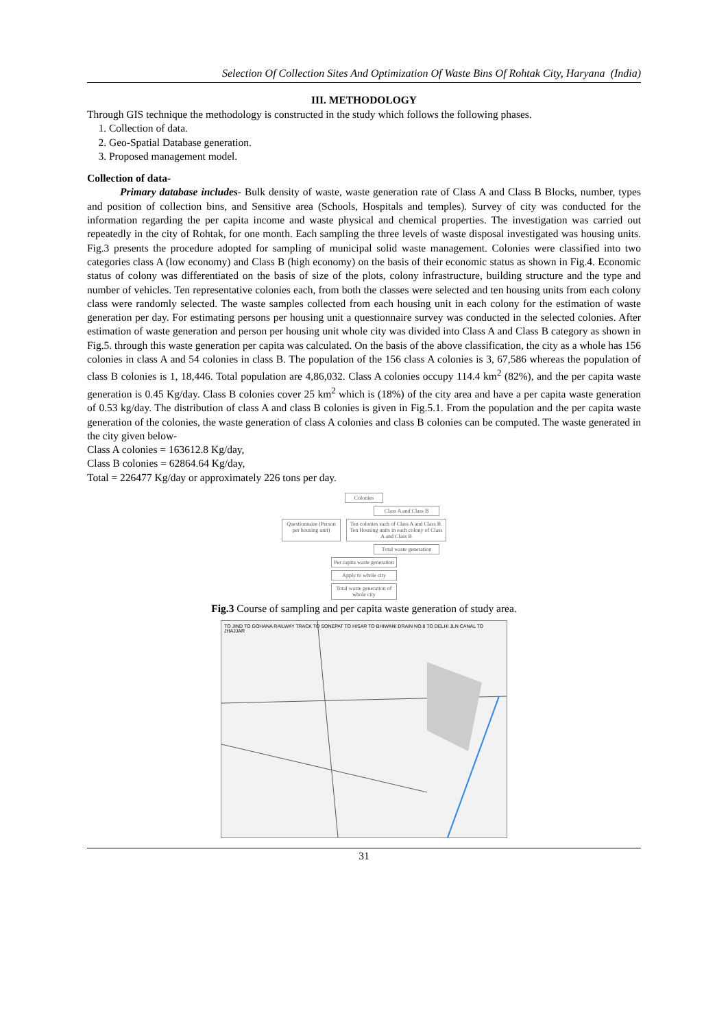Selection Of Collection Sites And Optimization Of Waste Bins Of Rohtak City, Haryana (India)
III. METHODOLOGY
Through GIS technique the methodology is constructed in the study which follows the following phases.
1. Collection of data.
2. Geo-Spatial Database generation.
3. Proposed management model.
Collection of data-
Primary database includes- Bulk density of waste, waste generation rate of Class A and Class B Blocks, number, types and position of collection bins, and Sensitive area (Schools, Hospitals and temples). Survey of city was conducted for the information regarding the per capita income and waste physical and chemical properties. The investigation was carried out repeatedly in the city of Rohtak, for one month. Each sampling the three levels of waste disposal investigated was housing units. Fig.3 presents the procedure adopted for sampling of municipal solid waste management. Colonies were classified into two categories class A (low economy) and Class B (high economy) on the basis of their economic status as shown in Fig.4. Economic status of colony was differentiated on the basis of size of the plots, colony infrastructure, building structure and the type and number of vehicles. Ten representative colonies each, from both the classes were selected and ten housing units from each colony class were randomly selected. The waste samples collected from each housing unit in each colony for the estimation of waste generation per day. For estimating persons per housing unit a questionnaire survey was conducted in the selected colonies. After estimation of waste generation and person per housing unit whole city was divided into Class A and Class B category as shown in Fig.5. through this waste generation per capita was calculated. On the basis of the above classification, the city as a whole has 156 colonies in class A and 54 colonies in class B. The population of the 156 class A colonies is 3, 67,586 whereas the population of class B colonies is 1, 18,446. Total population are 4,86,032. Class A colonies occupy 114.4 km<sup>2</sup> (82%), and the per capita waste generation is 0.45 Kg/day. Class B colonies cover 25 km<sup>2</sup> which is (18%) of the city area and have a per capita waste generation of 0.53 kg/day. The distribution of class A and class B colonies is given in Fig.5.1. From the population and the per capita waste generation of the colonies, the waste generation of class A colonies and class B colonies can be computed. The waste generated in the city given below-
Class A colonies = 163612.8 Kg/day,
Class B colonies = 62864.64 Kg/day,
Total = 226477 Kg/day or approximately 226 tons per day.
Colonies
Class A and Class B
Questionnaire (Person per housing unit)
Ten colonies each of Class A and Class B. Ten Housing units in each colony of Class A and Class B
Total waste generation
Per capita waste generation
Apply to whole city
Total waste generation of whole city
Fig.3 Course of sampling and per capita waste generation of study area.
TO JIND TO GOHANA RAILWAY TRACK TO SONEPAT TO HISAR TO BHIWANI DRAIN NO.8 TO DELHI JLN CANAL TO JHAJJAR
31